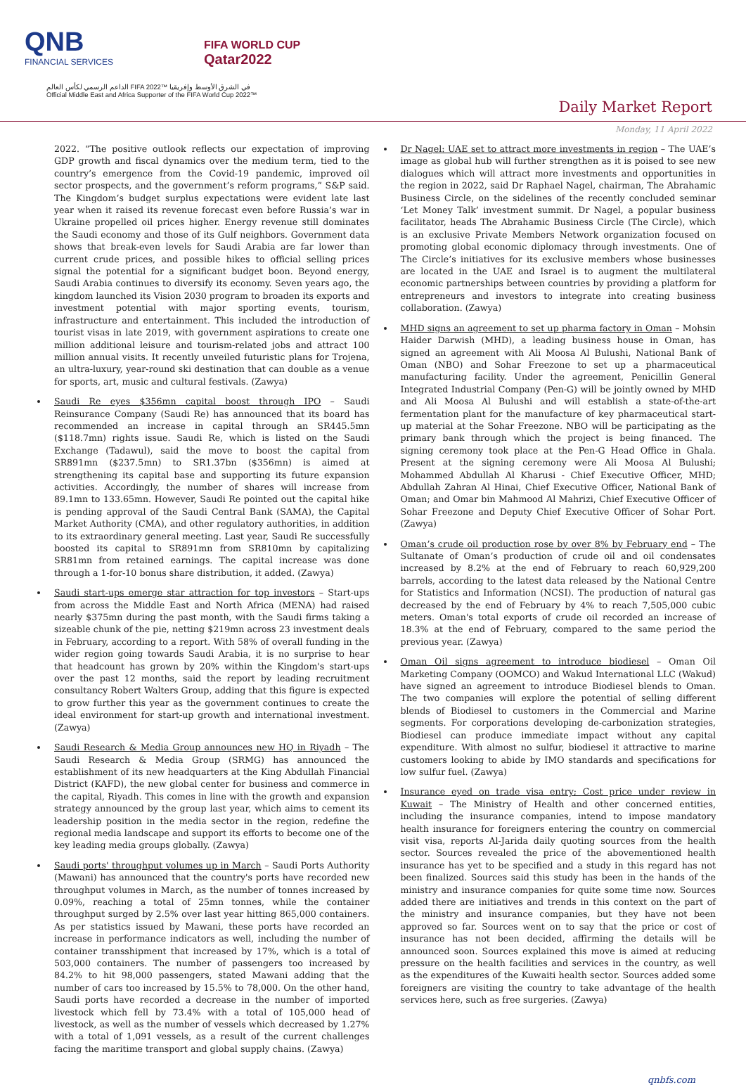QNB
FINANCIAL SERVICES
FIFA WORLD CUP
Qatar2022
الداعم الرسمي لكأس العالم FIFA 2022™ في الشرق الأوسط وإفريقيا
Official Middle East and Africa Supporter of the FIFA World Cup 2022™
Daily Market Report
Monday, 11 April 2022
2022. “The positive outlook reflects our expectation of improving GDP growth and fiscal dynamics over the medium term, tied to the country’s emergence from the Covid-19 pandemic, improved oil sector prospects, and the government’s reform programs,” S&P said. The Kingdom’s budget surplus expectations were evident late last year when it raised its revenue forecast even before Russia’s war in Ukraine propelled oil prices higher. Energy revenue still dominates the Saudi economy and those of its Gulf neighbors. Government data shows that break-even levels for Saudi Arabia are far lower than current crude prices, and possible hikes to official selling prices signal the potential for a significant budget boon. Beyond energy, Saudi Arabia continues to diversify its economy. Seven years ago, the kingdom launched its Vision 2030 program to broaden its exports and investment potential with major sporting events, tourism, infrastructure and entertainment. This included the introduction of tourist visas in late 2019, with government aspirations to create one million additional leisure and tourism-related jobs and attract 100 million annual visits. It recently unveiled futuristic plans for Trojena, an ultra-luxury, year-round ski destination that can double as a venue for sports, art, music and cultural festivals. (Zawya)
Saudi Re eyes $356mn capital boost through IPO – Saudi Reinsurance Company (Saudi Re) has announced that its board has recommended an increase in capital through an SR445.5mn ($118.7mn) rights issue. Saudi Re, which is listed on the Saudi Exchange (Tadawul), said the move to boost the capital from SR891mn ($237.5mn) to SR1.37bn ($356mn) is aimed at strengthening its capital base and supporting its future expansion activities. Accordingly, the number of shares will increase from 89.1mn to 133.65mn. However, Saudi Re pointed out the capital hike is pending approval of the Saudi Central Bank (SAMA), the Capital Market Authority (CMA), and other regulatory authorities, in addition to its extraordinary general meeting. Last year, Saudi Re successfully boosted its capital to SR891mn from SR810mn by capitalizing SR81mn from retained earnings. The capital increase was done through a 1-for-10 bonus share distribution, it added. (Zawya)
Saudi start-ups emerge star attraction for top investors – Start-ups from across the Middle East and North Africa (MENA) had raised nearly $375mn during the past month, with the Saudi firms taking a sizeable chunk of the pie, netting $219mn across 23 investment deals in February, according to a report. With 58% of overall funding in the wider region going towards Saudi Arabia, it is no surprise to hear that headcount has grown by 20% within the Kingdom's start-ups over the past 12 months, said the report by leading recruitment consultancy Robert Walters Group, adding that this figure is expected to grow further this year as the government continues to create the ideal environment for start-up growth and international investment. (Zawya)
Saudi Research & Media Group announces new HQ in Riyadh – The Saudi Research & Media Group (SRMG) has announced the establishment of its new headquarters at the King Abdullah Financial District (KAFD), the new global center for business and commerce in the capital, Riyadh. This comes in line with the growth and expansion strategy announced by the group last year, which aims to cement its leadership position in the media sector in the region, redefine the regional media landscape and support its efforts to become one of the key leading media groups globally. (Zawya)
Saudi ports' throughput volumes up in March – Saudi Ports Authority (Mawani) has announced that the country's ports have recorded new throughput volumes in March, as the number of tonnes increased by 0.09%, reaching a total of 25mn tonnes, while the container throughput surged by 2.5% over last year hitting 865,000 containers. As per statistics issued by Mawani, these ports have recorded an increase in performance indicators as well, including the number of container transshipment that increased by 17%, which is a total of 503,000 containers. The number of passengers too increased by 84.2% to hit 98,000 passengers, stated Mawani adding that the number of cars too increased by 15.5% to 78,000. On the other hand, Saudi ports have recorded a decrease in the number of imported livestock which fell by 73.4% with a total of 105,000 head of livestock, as well as the number of vessels which decreased by 1.27% with a total of 1,091 vessels, as a result of the current challenges facing the maritime transport and global supply chains. (Zawya)
Dr Nagel: UAE set to attract more investments in region – The UAE’s image as global hub will further strengthen as it is poised to see new dialogues which will attract more investments and opportunities in the region in 2022, said Dr Raphael Nagel, chairman, The Abrahamic Business Circle, on the sidelines of the recently concluded seminar ‘Let Money Talk’ investment summit. Dr Nagel, a popular business facilitator, heads The Abrahamic Business Circle (The Circle), which is an exclusive Private Members Network organization focused on promoting global economic diplomacy through investments. One of The Circle’s initiatives for its exclusive members whose businesses are located in the UAE and Israel is to augment the multilateral economic partnerships between countries by providing a platform for entrepreneurs and investors to integrate into creating business collaboration. (Zawya)
MHD signs an agreement to set up pharma factory in Oman – Mohsin Haider Darwish (MHD), a leading business house in Oman, has signed an agreement with Ali Moosa Al Bulushi, National Bank of Oman (NBO) and Sohar Freezone to set up a pharmaceutical manufacturing facility. Under the agreement, Penicillin General Integrated Industrial Company (Pen-G) will be jointly owned by MHD and Ali Moosa Al Bulushi and will establish a state-of-the-art fermentation plant for the manufacture of key pharmaceutical start-up material at the Sohar Freezone. NBO will be participating as the primary bank through which the project is being financed. The signing ceremony took place at the Pen-G Head Office in Ghala. Present at the signing ceremony were Ali Moosa Al Bulushi; Mohammed Abdullah Al Kharusi - Chief Executive Officer, MHD; Abdullah Zahran Al Hinai, Chief Executive Officer, National Bank of Oman; and Omar bin Mahmood Al Mahrizi, Chief Executive Officer of Sohar Freezone and Deputy Chief Executive Officer of Sohar Port. (Zawya)
Oman’s crude oil production rose by over 8% by February end – The Sultanate of Oman’s production of crude oil and oil condensates increased by 8.2% at the end of February to reach 60,929,200 barrels, according to the latest data released by the National Centre for Statistics and Information (NCSI). The production of natural gas decreased by the end of February by 4% to reach 7,505,000 cubic meters. Oman's total exports of crude oil recorded an increase of 18.3% at the end of February, compared to the same period the previous year. (Zawya)
Oman Oil signs agreement to introduce biodiesel – Oman Oil Marketing Company (OOMCO) and Wakud International LLC (Wakud) have signed an agreement to introduce Biodiesel blends to Oman. The two companies will explore the potential of selling different blends of Biodiesel to customers in the Commercial and Marine segments. For corporations developing de-carbonization strategies, Biodiesel can produce immediate impact without any capital expenditure. With almost no sulfur, biodiesel it attractive to marine customers looking to abide by IMO standards and specifications for low sulfur fuel. (Zawya)
Insurance eyed on trade visa entry; Cost price under review in Kuwait – The Ministry of Health and other concerned entities, including the insurance companies, intend to impose mandatory health insurance for foreigners entering the country on commercial visit visa, reports Al-Jarida daily quoting sources from the health sector. Sources revealed the price of the abovementioned health insurance has yet to be specified and a study in this regard has not been finalized. Sources said this study has been in the hands of the ministry and insurance companies for quite some time now. Sources added there are initiatives and trends in this context on the part of the ministry and insurance companies, but they have not been approved so far. Sources went on to say that the price or cost of insurance has not been decided, affirming the details will be announced soon. Sources explained this move is aimed at reducing pressure on the health facilities and services in the country, as well as the expenditures of the Kuwaiti health sector. Sources added some foreigners are visiting the country to take advantage of the health services here, such as free surgeries. (Zawya)
qnbfs.com